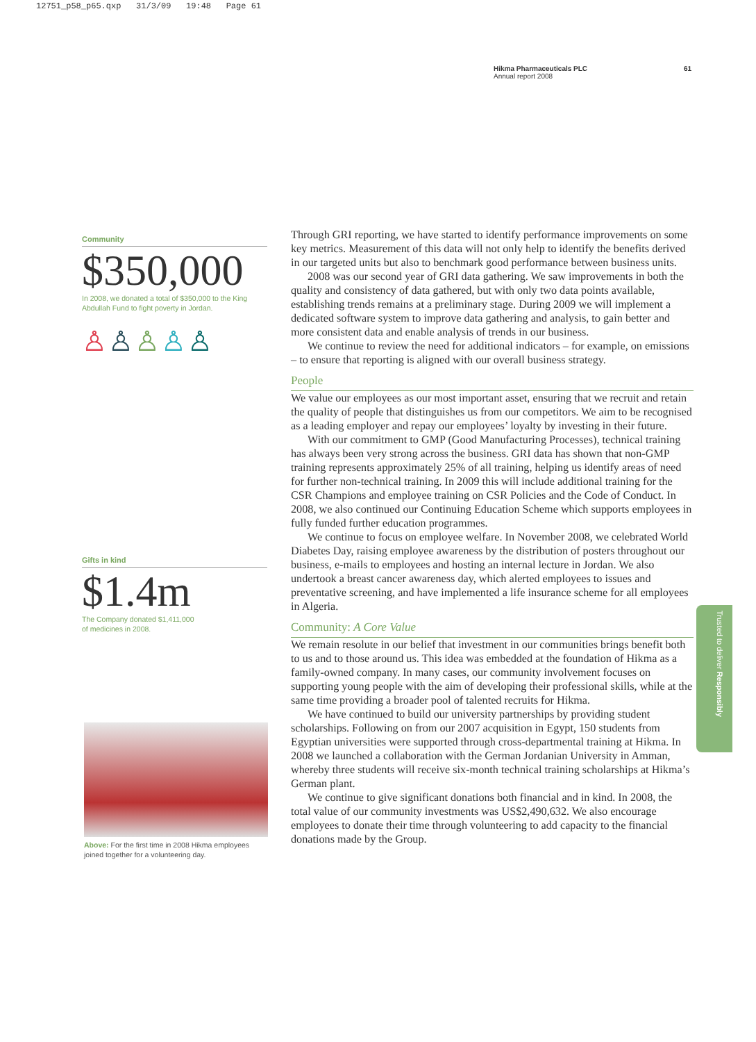12751_p58_p65.qxp 31/3/09 19:48 Page 61
Hikma Pharmaceuticals PLC
Annual report 2008
61
Community
$350,000
In 2008, we donated a total of $350,000 to the King Abdullah Fund to fight poverty in Jordan.
♙♙♙♙♙
Gifts in kind
$1.4m
The Company donated $1,411,000
of medicines in 2008.
Above: For the first time in 2008 Hikma employees joined together for a volunteering day.
Through GRI reporting, we have started to identify performance improvements on some key metrics. Measurement of this data will not only help to identify the benefits derived in our targeted units but also to benchmark good performance between business units.
2008 was our second year of GRI data gathering. We saw improvements in both the quality and consistency of data gathered, but with only two data points available, establishing trends remains at a preliminary stage. During 2009 we will implement a dedicated software system to improve data gathering and analysis, to gain better and more consistent data and enable analysis of trends in our business.
We continue to review the need for additional indicators – for example, on emissions – to ensure that reporting is aligned with our overall business strategy.
People
We value our employees as our most important asset, ensuring that we recruit and retain the quality of people that distinguishes us from our competitors. We aim to be recognised as a leading employer and repay our employees’ loyalty by investing in their future.
With our commitment to GMP (Good Manufacturing Processes), technical training has always been very strong across the business. GRI data has shown that non-GMP training represents approximately 25% of all training, helping us identify areas of need for further non-technical training. In 2009 this will include additional training for the CSR Champions and employee training on CSR Policies and the Code of Conduct. In 2008, we also continued our Continuing Education Scheme which supports employees in fully funded further education programmes.
We continue to focus on employee welfare. In November 2008, we celebrated World Diabetes Day, raising employee awareness by the distribution of posters throughout our business, e-mails to employees and hosting an internal lecture in Jordan. We also undertook a breast cancer awareness day, which alerted employees to issues and preventative screening, and have implemented a life insurance scheme for all employees in Algeria.
Community: A Core Value
We remain resolute in our belief that investment in our communities brings benefit both to us and to those around us. This idea was embedded at the foundation of Hikma as a family-owned company. In many cases, our community involvement focuses on supporting young people with the aim of developing their professional skills, while at the same time providing a broader pool of talented recruits for Hikma.
We have continued to build our university partnerships by providing student scholarships. Following on from our 2007 acquisition in Egypt, 150 students from Egyptian universities were supported through cross-departmental training at Hikma. In 2008 we launched a collaboration with the German Jordanian University in Amman, whereby three students will receive six-month technical training scholarships at Hikma’s German plant.
We continue to give significant donations both financial and in kind. In 2008, the total value of our community investments was US$2,490,632. We also encourage employees to donate their time through volunteering to add capacity to the financial donations made by the Group.
Trusted to deliver Responsibly